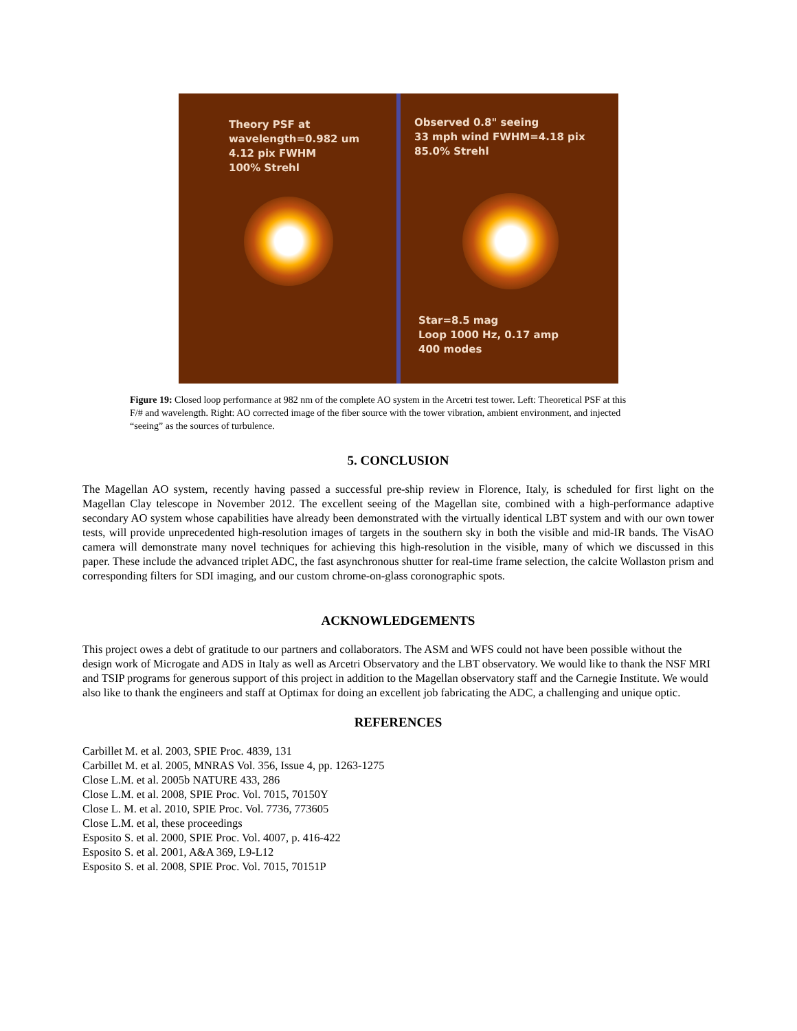Theory PSF at
wavelength=0.982 um
4.12 pix FWHM
100% Strehl
Observed 0.8" seeing
33 mph wind FWHM=4.18 pix
85.0% Strehl
Star=8.5 mag
Loop 1000 Hz, 0.17 amp
400 modes
Figure 19: Closed loop performance at 982 nm of the complete AO system in the Arcetri test tower. Left: Theoretical PSF at this F/# and wavelength. Right: AO corrected image of the fiber source with the tower vibration, ambient environment, and injected “seeing” as the sources of turbulence.
5. CONCLUSION
The Magellan AO system, recently having passed a successful pre-ship review in Florence, Italy, is scheduled for first light on the Magellan Clay telescope in November 2012. The excellent seeing of the Magellan site, combined with a high-performance adaptive secondary AO system whose capabilities have already been demonstrated with the virtually identical LBT system and with our own tower tests, will provide unprecedented high-resolution images of targets in the southern sky in both the visible and mid-IR bands. The VisAO camera will demonstrate many novel techniques for achieving this high-resolution in the visible, many of which we discussed in this paper. These include the advanced triplet ADC, the fast asynchronous shutter for real-time frame selection, the calcite Wollaston prism and corresponding filters for SDI imaging, and our custom chrome-on-glass coronographic spots.
ACKNOWLEDGEMENTS
This project owes a debt of gratitude to our partners and collaborators. The ASM and WFS could not have been possible without the design work of Microgate and ADS in Italy as well as Arcetri Observatory and the LBT observatory. We would like to thank the NSF MRI and TSIP programs for generous support of this project in addition to the Magellan observatory staff and the Carnegie Institute. We would also like to thank the engineers and staff at Optimax for doing an excellent job fabricating the ADC, a challenging and unique optic.
REFERENCES
Carbillet M. et al. 2003, SPIE Proc. 4839, 131
Carbillet M. et al. 2005, MNRAS Vol. 356, Issue 4, pp. 1263-1275
Close L.M. et al. 2005b NATURE 433, 286
Close L.M. et al. 2008, SPIE Proc. Vol. 7015, 70150Y
Close L. M. et al. 2010, SPIE Proc. Vol. 7736, 773605
Close L.M. et al, these proceedings
Esposito S. et al. 2000, SPIE Proc. Vol. 4007, p. 416-422
Esposito S. et al. 2001, A&A 369, L9-L12
Esposito S. et al. 2008, SPIE Proc. Vol. 7015, 70151P